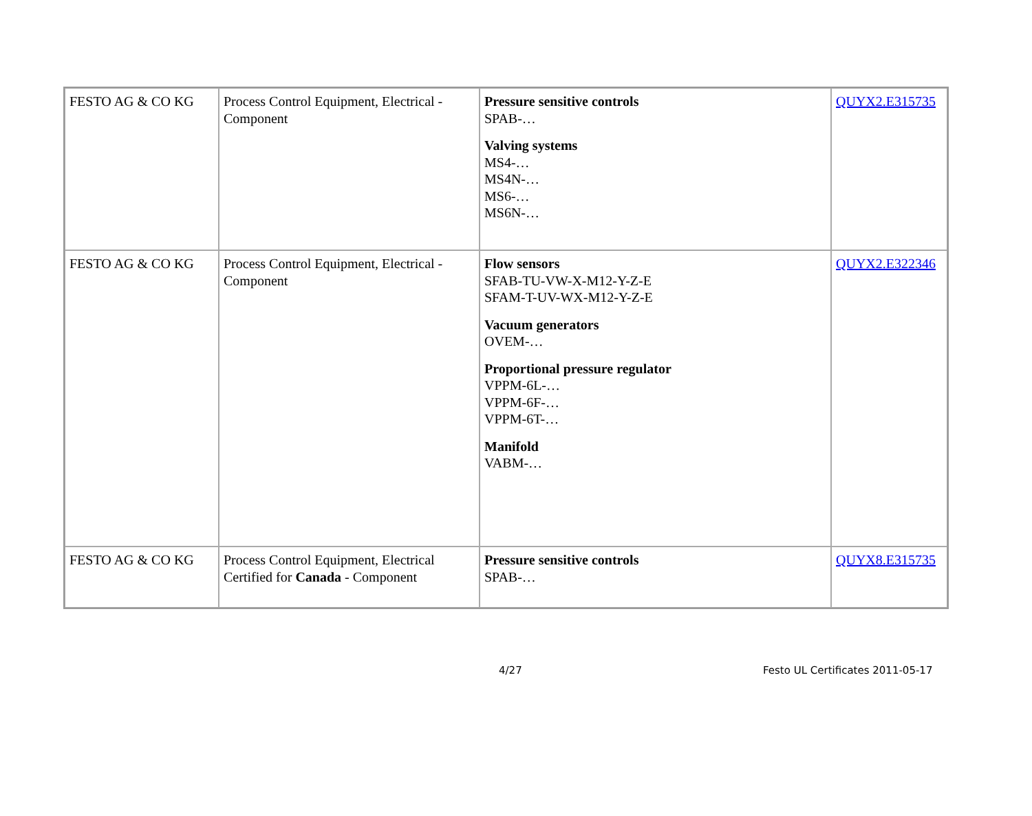| FESTO AG & CO KG | Process Control Equipment, Electrical - Component | Pressure sensitive controls SPAB-… Valving systems MS4-… MS4N-… MS6-… MS6N-… | QUYX2.E315735 |
| FESTO AG & CO KG | Process Control Equipment, Electrical - Component | Flow sensors SFAB-TU-VW-X-M12-Y-Z-E SFAM-T-UV-WX-M12-Y-Z-E Vacuum generators OVEM-… Proportional pressure regulator VPPM-6L-… VPPM-6F-… VPPM-6T-… Manifold VABM-… | QUYX2.E322346 |
| FESTO AG & CO KG | Process Control Equipment, Electrical Certified for Canada - Component | Pressure sensitive controls SPAB-… | QUYX8.E315735 |
4/27 Festo UL Certificates 2011-05-17